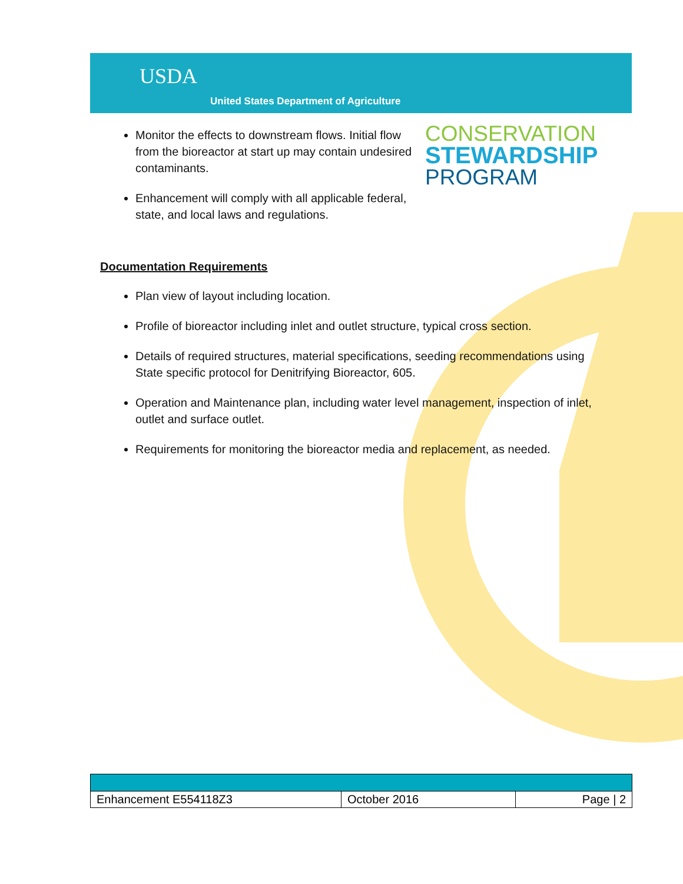USDA
United States Department of Agriculture
CONSERVATION
STEWARDSHIP
PROGRAM
Monitor the effects to downstream flows. Initial flow from the bioreactor at start up may contain undesired contaminants.
Enhancement will comply with all applicable federal, state, and local laws and regulations.
Documentation Requirements
Plan view of layout including location.
Profile of bioreactor including inlet and outlet structure, typical cross section.
Details of required structures, material specifications, seeding recommendations using State specific protocol for Denitrifying Bioreactor, 605.
Operation and Maintenance plan, including water level management, inspection of inlet, outlet and surface outlet.
Requirements for monitoring the bioreactor media and replacement, as needed.
| Enhancement E554118Z3 | October 2016 | Page / 2 |